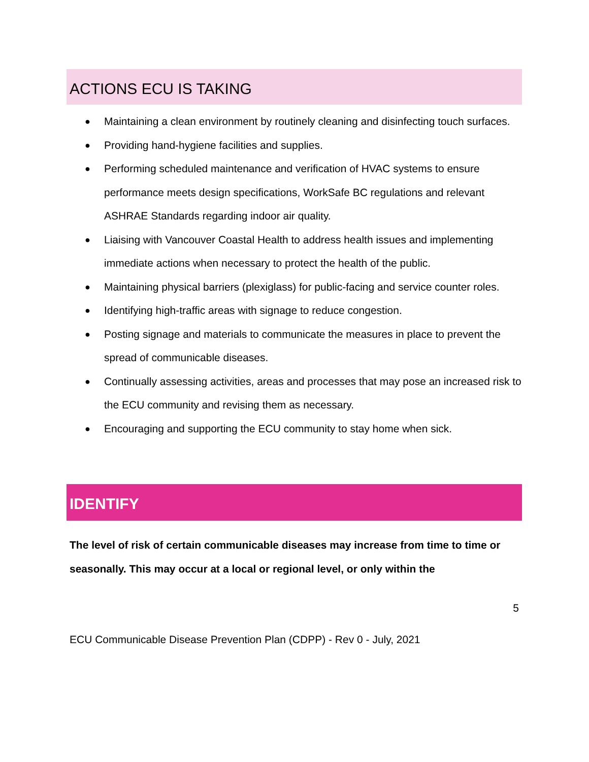ACTIONS ECU IS TAKING
● Maintaining a clean environment by routinely cleaning and disinfecting touch surfaces.
● Providing hand-hygiene facilities and supplies.
● Performing scheduled maintenance and verification of HVAC systems to ensure performance meets design specifications, WorkSafe BC regulations and relevant ASHRAE Standards regarding indoor air quality.
● Liaising with Vancouver Coastal Health to address health issues and implementing immediate actions when necessary to protect the health of the public.
● Maintaining physical barriers (plexiglass) for public-facing and service counter roles.
● Identifying high-traffic areas with signage to reduce congestion.
● Posting signage and materials to communicate the measures in place to prevent the spread of communicable diseases.
● Continually assessing activities, areas and processes that may pose an increased risk to the ECU community and revising them as necessary.
● Encouraging and supporting the ECU community to stay home when sick.
IDENTIFY
The level of risk of certain communicable diseases may increase from time to time or seasonally. This may occur at a local or regional level, or only within the
5
ECU Communicable Disease Prevention Plan (CDPP) - Rev 0 - July, 2021